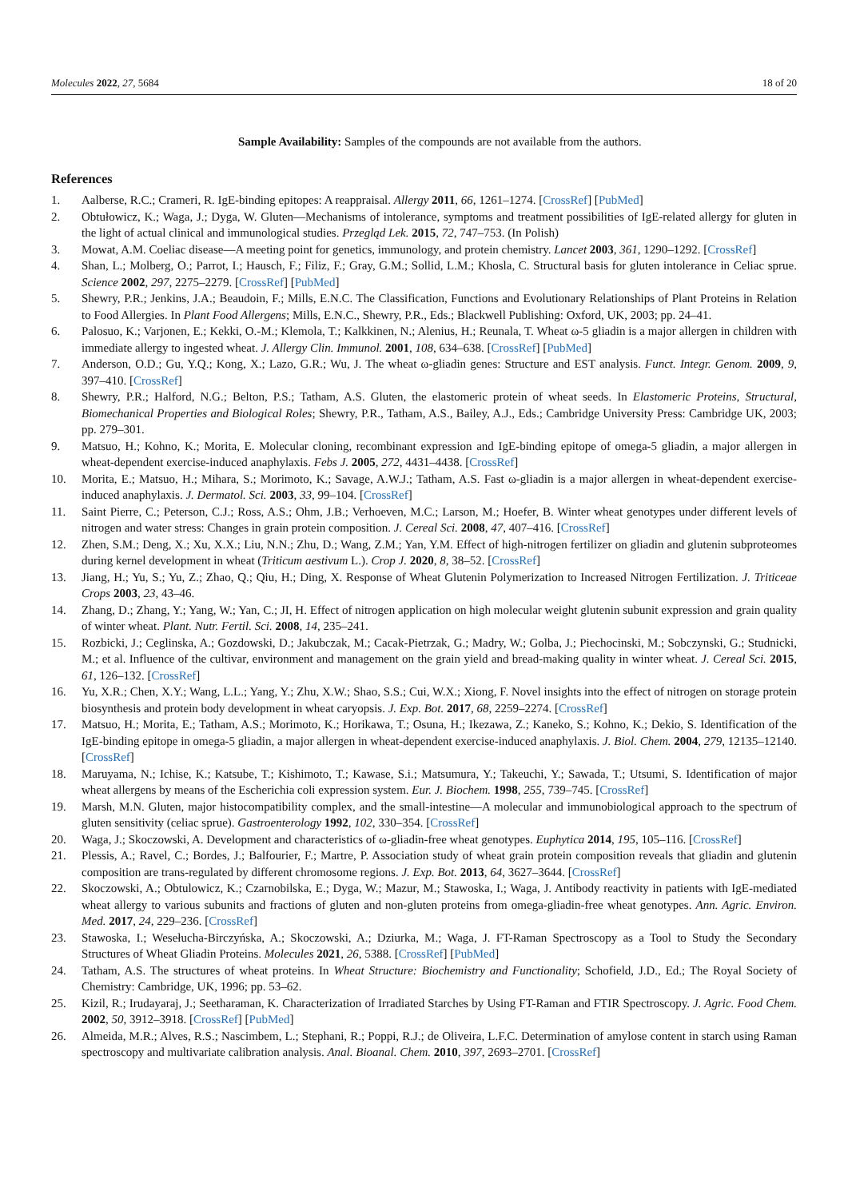Molecules 2022, 27, 5684 18 of 20
Sample Availability: Samples of the compounds are not available from the authors.
References
1. Aalberse, R.C.; Crameri, R. IgE-binding epitopes: A reappraisal. Allergy 2011, 66, 1261–1274. [CrossRef] [PubMed]
2. Obtułowicz, K.; Waga, J.; Dyga, W. Gluten—Mechanisms of intolerance, symptoms and treatment possibilities of IgE-related allergy for gluten in the light of actual clinical and immunological studies. Przegląd Lek. 2015, 72, 747–753. (In Polish)
3. Mowat, A.M. Coeliac disease—A meeting point for genetics, immunology, and protein chemistry. Lancet 2003, 361, 1290–1292. [CrossRef]
4. Shan, L.; Molberg, O.; Parrot, I.; Hausch, F.; Filiz, F.; Gray, G.M.; Sollid, L.M.; Khosla, C. Structural basis for gluten intolerance in Celiac sprue. Science 2002, 297, 2275–2279. [CrossRef] [PubMed]
5. Shewry, P.R.; Jenkins, J.A.; Beaudoin, F.; Mills, E.N.C. The Classification, Functions and Evolutionary Relationships of Plant Proteins in Relation to Food Allergies. In Plant Food Allergens; Mills, E.N.C., Shewry, P.R., Eds.; Blackwell Publishing: Oxford, UK, 2003; pp. 24–41.
6. Palosuo, K.; Varjonen, E.; Kekki, O.-M.; Klemola, T.; Kalkkinen, N.; Alenius, H.; Reunala, T. Wheat ω-5 gliadin is a major allergen in children with immediate allergy to ingested wheat. J. Allergy Clin. Immunol. 2001, 108, 634–638. [CrossRef] [PubMed]
7. Anderson, O.D.; Gu, Y.Q.; Kong, X.; Lazo, G.R.; Wu, J. The wheat ω-gliadin genes: Structure and EST analysis. Funct. Integr. Genom. 2009, 9, 397–410. [CrossRef]
8. Shewry, P.R.; Halford, N.G.; Belton, P.S.; Tatham, A.S. Gluten, the elastomeric protein of wheat seeds. In Elastomeric Proteins, Structural, Biomechanical Properties and Biological Roles; Shewry, P.R., Tatham, A.S., Bailey, A.J., Eds.; Cambridge University Press: Cambridge UK, 2003; pp. 279–301.
9. Matsuo, H.; Kohno, K.; Morita, E. Molecular cloning, recombinant expression and IgE-binding epitope of omega-5 gliadin, a major allergen in wheat-dependent exercise-induced anaphylaxis. Febs J. 2005, 272, 4431–4438. [CrossRef]
10. Morita, E.; Matsuo, H.; Mihara, S.; Morimoto, K.; Savage, A.W.J.; Tatham, A.S. Fast ω-gliadin is a major allergen in wheat-dependent exercise-induced anaphylaxis. J. Dermatol. Sci. 2003, 33, 99–104. [CrossRef]
11. Saint Pierre, C.; Peterson, C.J.; Ross, A.S.; Ohm, J.B.; Verhoeven, M.C.; Larson, M.; Hoefer, B. Winter wheat genotypes under different levels of nitrogen and water stress: Changes in grain protein composition. J. Cereal Sci. 2008, 47, 407–416. [CrossRef]
12. Zhen, S.M.; Deng, X.; Xu, X.X.; Liu, N.N.; Zhu, D.; Wang, Z.M.; Yan, Y.M. Effect of high-nitrogen fertilizer on gliadin and glutenin subproteomes during kernel development in wheat (Triticum aestivum L.). Crop J. 2020, 8, 38–52. [CrossRef]
13. Jiang, H.; Yu, S.; Yu, Z.; Zhao, Q.; Qiu, H.; Ding, X. Response of Wheat Glutenin Polymerization to Increased Nitrogen Fertilization. J. Triticeae Crops 2003, 23, 43–46.
14. Zhang, D.; Zhang, Y.; Yang, W.; Yan, C.; JI, H. Effect of nitrogen application on high molecular weight glutenin subunit expression and grain quality of winter wheat. Plant. Nutr. Fertil. Sci. 2008, 14, 235–241.
15. Rozbicki, J.; Ceglinska, A.; Gozdowski, D.; Jakubczak, M.; Cacak-Pietrzak, G.; Madry, W.; Golba, J.; Piechocinski, M.; Sobczynski, G.; Studnicki, M.; et al. Influence of the cultivar, environment and management on the grain yield and bread-making quality in winter wheat. J. Cereal Sci. 2015, 61, 126–132. [CrossRef]
16. Yu, X.R.; Chen, X.Y.; Wang, L.L.; Yang, Y.; Zhu, X.W.; Shao, S.S.; Cui, W.X.; Xiong, F. Novel insights into the effect of nitrogen on storage protein biosynthesis and protein body development in wheat caryopsis. J. Exp. Bot. 2017, 68, 2259–2274. [CrossRef]
17. Matsuo, H.; Morita, E.; Tatham, A.S.; Morimoto, K.; Horikawa, T.; Osuna, H.; Ikezawa, Z.; Kaneko, S.; Kohno, K.; Dekio, S. Identification of the IgE-binding epitope in omega-5 gliadin, a major allergen in wheat-dependent exercise-induced anaphylaxis. J. Biol. Chem. 2004, 279, 12135–12140. [CrossRef]
18. Maruyama, N.; Ichise, K.; Katsube, T.; Kishimoto, T.; Kawase, S.i.; Matsumura, Y.; Takeuchi, Y.; Sawada, T.; Utsumi, S. Identification of major wheat allergens by means of the Escherichia coli expression system. Eur. J. Biochem. 1998, 255, 739–745. [CrossRef]
19. Marsh, M.N. Gluten, major histocompatibility complex, and the small-intestine—A molecular and immunobiological approach to the spectrum of gluten sensitivity (celiac sprue). Gastroenterology 1992, 102, 330–354. [CrossRef]
20. Waga, J.; Skoczowski, A. Development and characteristics of ω-gliadin-free wheat genotypes. Euphytica 2014, 195, 105–116. [CrossRef]
21. Plessis, A.; Ravel, C.; Bordes, J.; Balfourier, F.; Martre, P. Association study of wheat grain protein composition reveals that gliadin and glutenin composition are trans-regulated by different chromosome regions. J. Exp. Bot. 2013, 64, 3627–3644. [CrossRef]
22. Skoczowski, A.; Obtulowicz, K.; Czarnobilska, E.; Dyga, W.; Mazur, M.; Stawoska, I.; Waga, J. Antibody reactivity in patients with IgE-mediated wheat allergy to various subunits and fractions of gluten and non-gluten proteins from omega-gliadin-free wheat genotypes. Ann. Agric. Environ. Med. 2017, 24, 229–236. [CrossRef]
23. Stawoska, I.; Wesełucha-Birczyńska, A.; Skoczowski, A.; Dziurka, M.; Waga, J. FT-Raman Spectroscopy as a Tool to Study the Secondary Structures of Wheat Gliadin Proteins. Molecules 2021, 26, 5388. [CrossRef] [PubMed]
24. Tatham, A.S. The structures of wheat proteins. In Wheat Structure: Biochemistry and Functionality; Schofield, J.D., Ed.; The Royal Society of Chemistry: Cambridge, UK, 1996; pp. 53–62.
25. Kizil, R.; Irudayaraj, J.; Seetharaman, K. Characterization of Irradiated Starches by Using FT-Raman and FTIR Spectroscopy. J. Agric. Food Chem. 2002, 50, 3912–3918. [CrossRef] [PubMed]
26. Almeida, M.R.; Alves, R.S.; Nascimbem, L.; Stephani, R.; Poppi, R.J.; de Oliveira, L.F.C. Determination of amylose content in starch using Raman spectroscopy and multivariate calibration analysis. Anal. Bioanal. Chem. 2010, 397, 2693–2701. [CrossRef]